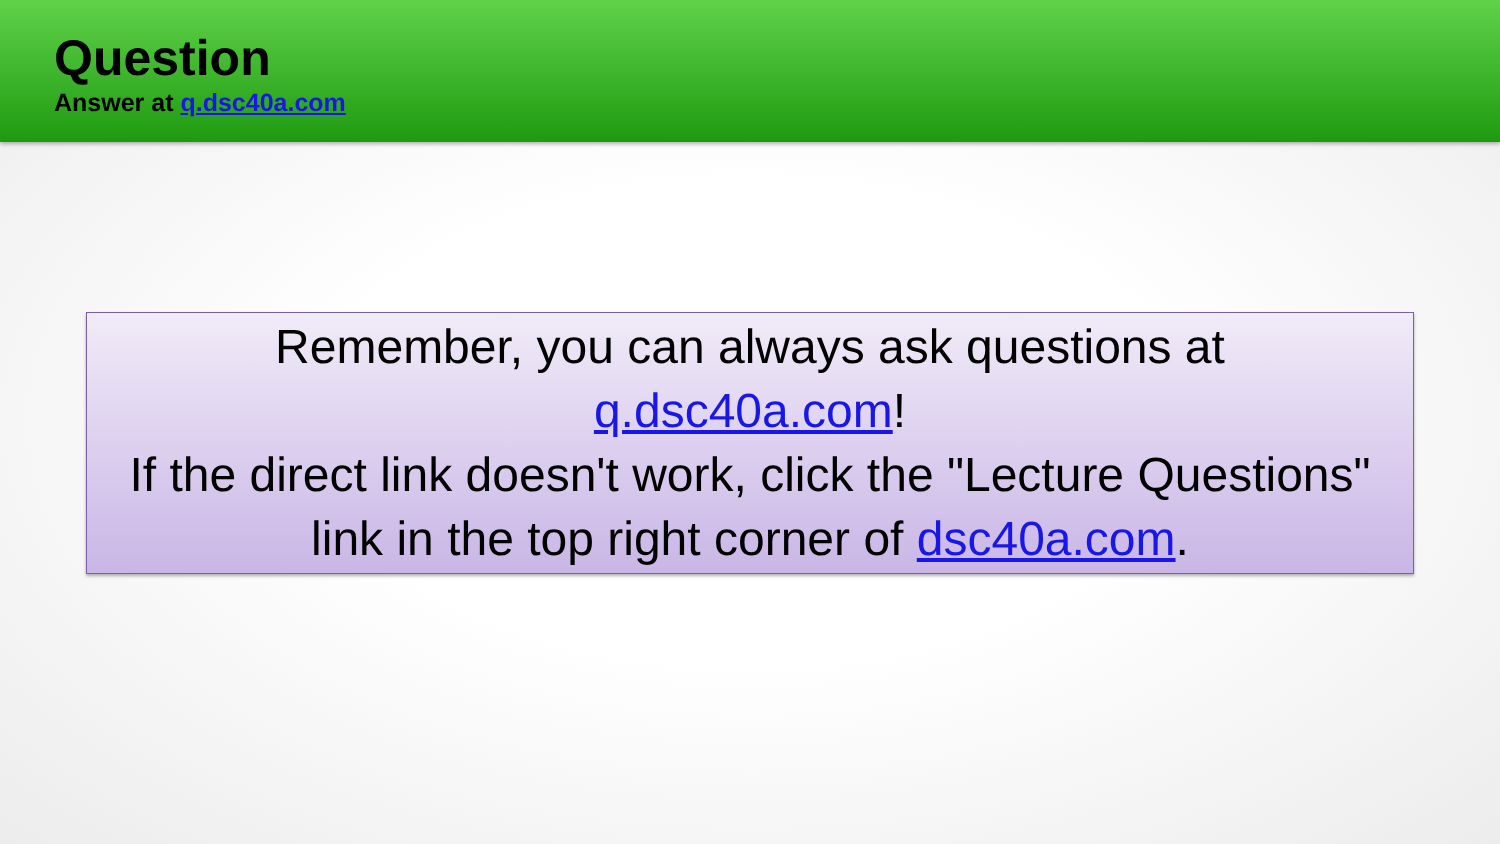Question
Answer at q.dsc40a.com
Remember, you can always ask questions at
q.dsc40a.com!
If the direct link doesn't work, click the "Lecture Questions" link in the top right corner of dsc40a.com.